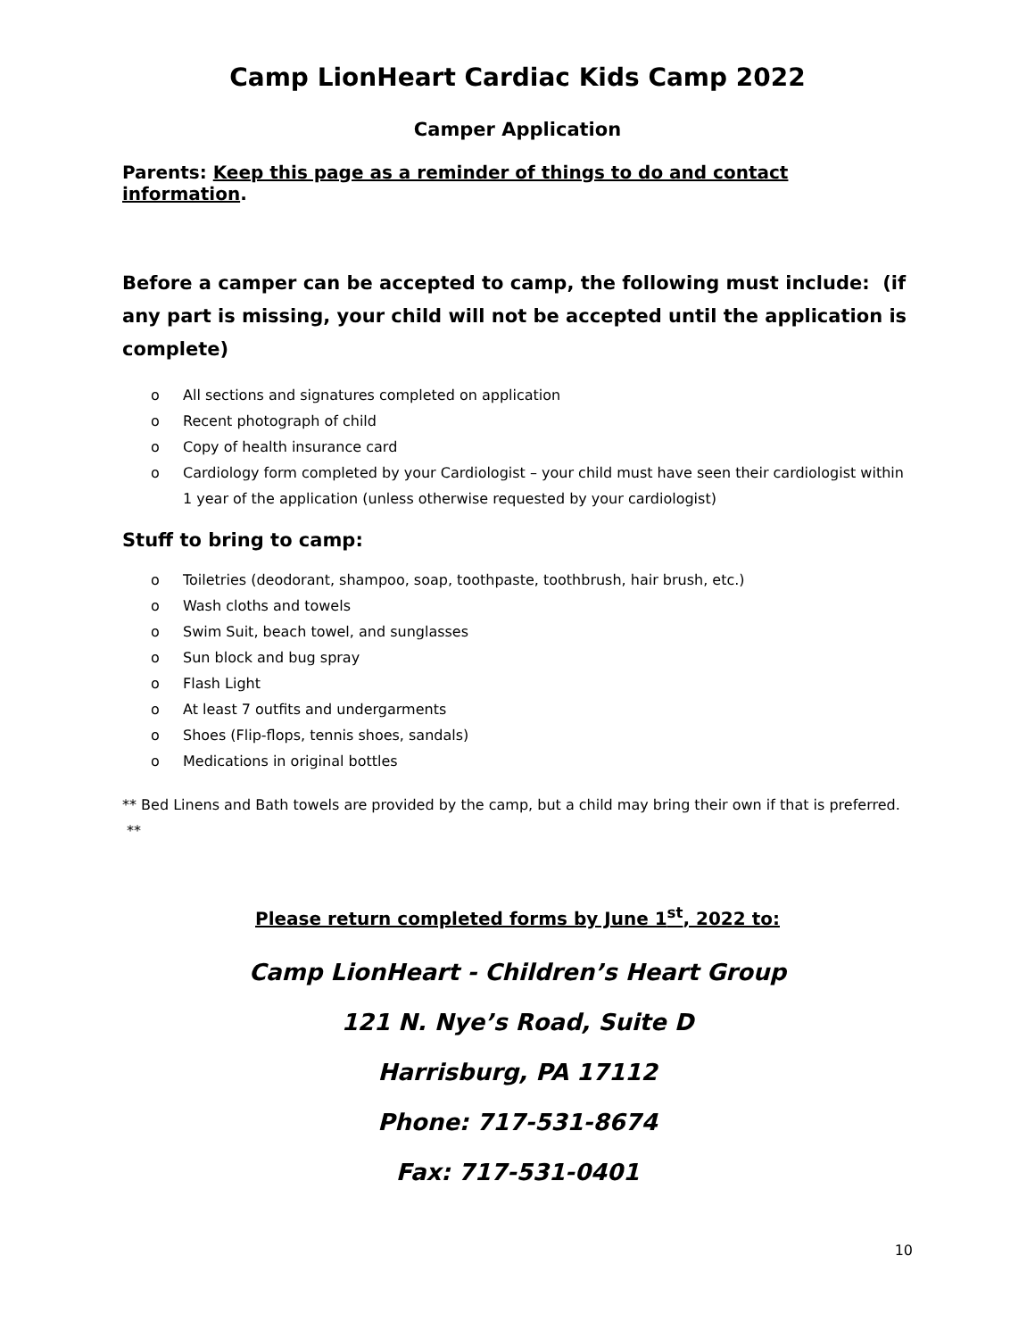Camp LionHeart Cardiac Kids Camp 2022
Camper Application
Parents: Keep this page as a reminder of things to do and contact information.
Before a camper can be accepted to camp, the following must include: (if any part is missing, your child will not be accepted until the application is complete)
o All sections and signatures completed on application
o Recent photograph of child
o Copy of health insurance card
o Cardiology form completed by your Cardiologist – your child must have seen their cardiologist within 1 year of the application (unless otherwise requested by your cardiologist)
Stuff to bring to camp:
o Toiletries (deodorant, shampoo, soap, toothpaste, toothbrush, hair brush, etc.)
o Wash cloths and towels
o Swim Suit, beach towel, and sunglasses
o Sun block and bug spray
o Flash Light
o At least 7 outfits and undergarments
o Shoes (Flip-flops, tennis shoes, sandals)
o Medications in original bottles
** Bed Linens and Bath towels are provided by the camp, but a child may bring their own if that is preferred. **
Please return completed forms by June 1<sup>st</sup>, 2022 to:
Camp LionHeart - Children’s Heart Group
121 N. Nye’s Road, Suite D
Harrisburg, PA 17112
Phone: 717-531-8674
Fax: 717-531-0401
10